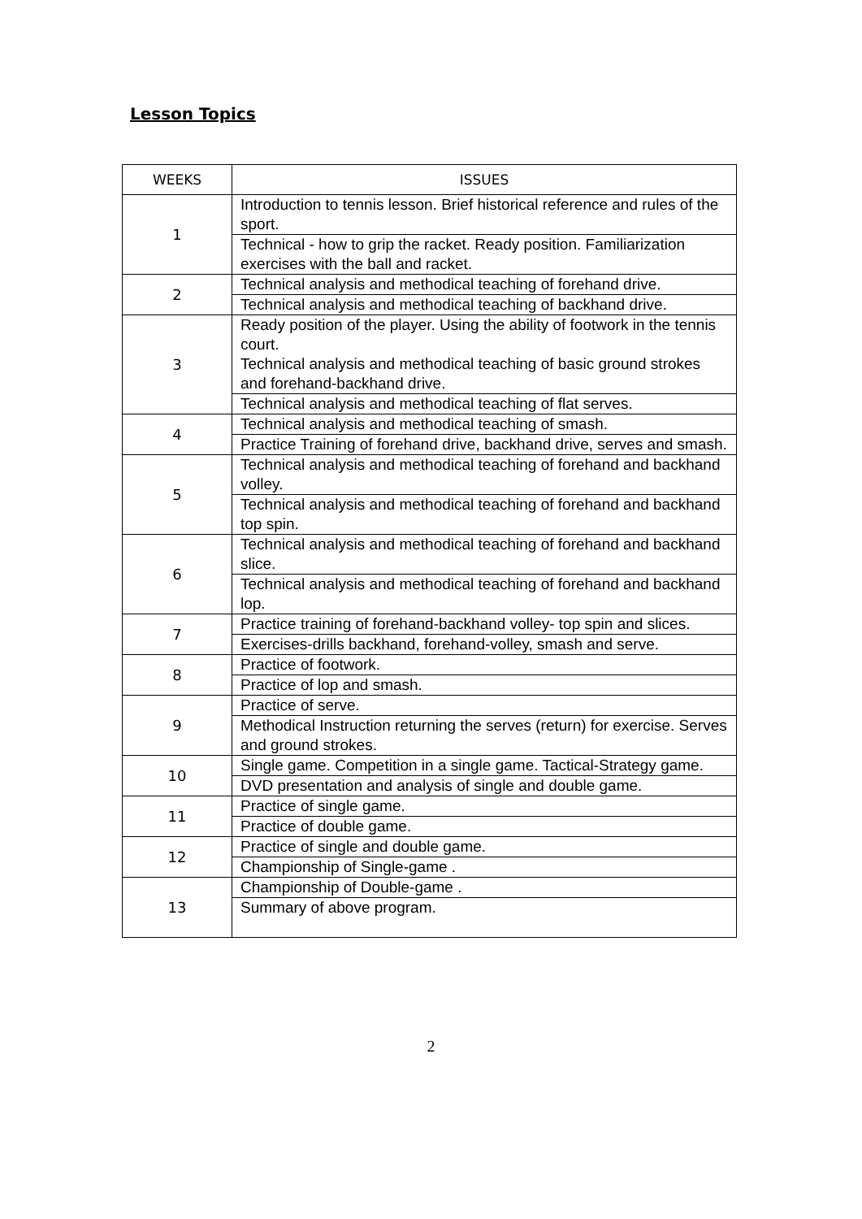Lesson Topics
| WEEKS | ISSUES |
| --- | --- |
| 1 | Introduction to tennis lesson. Brief historical reference and rules of the sport. |
| | Technical - how to grip the racket. Ready position. Familiarization exercises with the ball and racket. |
| 2 | Technical analysis and methodical teaching of forehand drive. |
| | Technical analysis and methodical teaching of backhand drive. |
| 3 | Ready position of the player. Using the ability of footwork in the tennis court. Technical analysis and methodical teaching of basic ground strokes and forehand-backhand drive. |
| | Technical analysis and methodical teaching of flat serves. |
| 4 | Technical analysis and methodical teaching of smash. |
| | Practice Training of forehand drive, backhand drive, serves and smash. |
| 5 | Technical analysis and methodical teaching of forehand and backhand volley. |
| | Technical analysis and methodical teaching of forehand and backhand top spin. |
| 6 | Technical analysis and methodical teaching of forehand and backhand slice. |
| | Technical analysis and methodical teaching of forehand and backhand lop. |
| 7 | Practice training of forehand-backhand volley- top spin and slices. |
| | Exercises-drills backhand, forehand-volley, smash and serve. |
| 8 | Practice of footwork. |
| | Practice of lop and smash. |
| 9 | Practice of serve. |
| | Methodical Instruction returning the serves (return) for exercise. Serves and ground strokes. |
| 10 | Single game. Competition in a single game. Tactical-Strategy game. |
| | DVD presentation and analysis of single and double game. |
| 11 | Practice of single game. |
| | Practice of double game. |
| 12 | Practice of single and double game. |
| | Championship of Single-game . |
| 13 | Championship of Double-game . |
| | Summary of above program. |
2